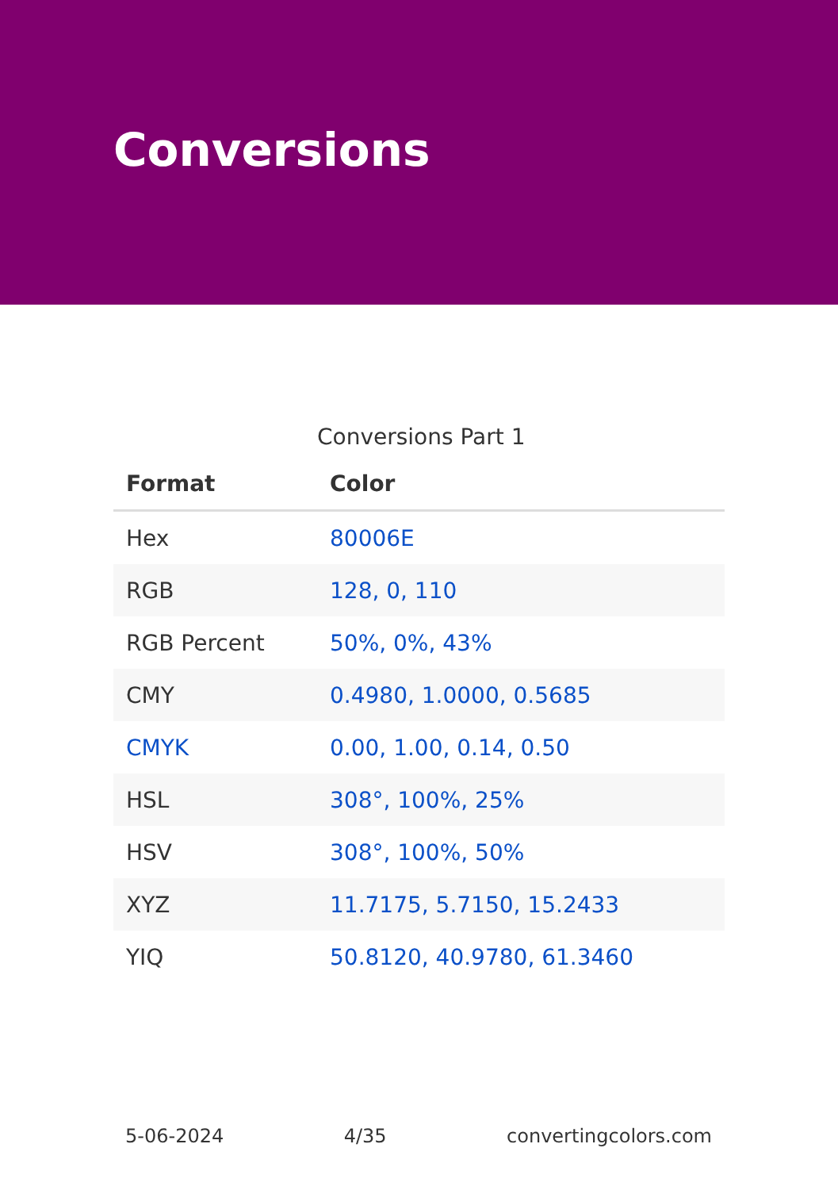Conversions
Conversions Part 1
| Format | Color |
| --- | --- |
| Hex | 80006E |
| RGB | 128, 0, 110 |
| RGB Percent | 50%, 0%, 43% |
| CMY | 0.4980, 1.0000, 0.5685 |
| CMYK | 0.00, 1.00, 0.14, 0.50 |
| HSL | 308°, 100%, 25% |
| HSV | 308°, 100%, 50% |
| XYZ | 11.7175, 5.7150, 15.2433 |
| YIQ | 50.8120, 40.9780, 61.3460 |
5-06-2024 4/35 convertingcolors.com